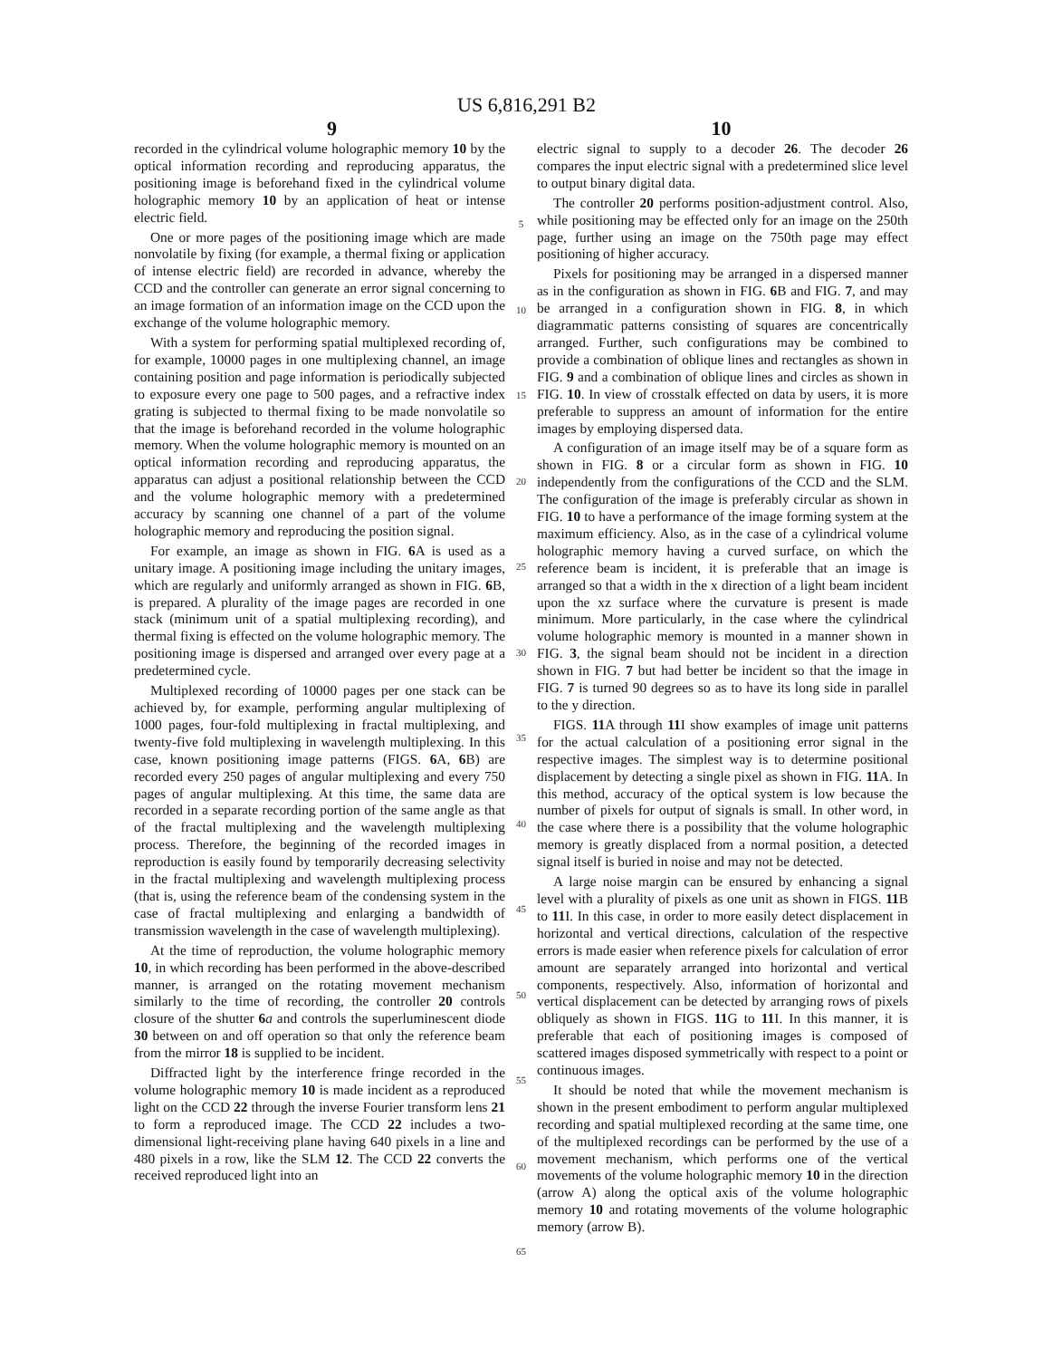US 6,816,291 B2
9 10
recorded in the cylindrical volume holographic memory 10 by the optical information recording and reproducing apparatus, the positioning image is beforehand fixed in the cylindrical volume holographic memory 10 by an application of heat or intense electric field.
One or more pages of the positioning image which are made nonvolatile by fixing (for example, a thermal fixing or application of intense electric field) are recorded in advance, whereby the CCD and the controller can generate an error signal concerning to an image formation of an information image on the CCD upon the exchange of the volume holographic memory.
With a system for performing spatial multiplexed recording of, for example, 10000 pages in one multiplexing channel, an image containing position and page information is periodically subjected to exposure every one page to 500 pages, and a refractive index grating is subjected to thermal fixing to be made nonvolatile so that the image is beforehand recorded in the volume holographic memory. When the volume holographic memory is mounted on an optical information recording and reproducing apparatus, the apparatus can adjust a positional relationship between the CCD and the volume holographic memory with a predetermined accuracy by scanning one channel of a part of the volume holographic memory and reproducing the position signal.
For example, an image as shown in FIG. 6 A is used as a unitary image. A positioning image including the unitary images, which are regularly and uniformly arranged as shown in FIG. 6 B, is prepared. A plurality of the image pages are recorded in one stack (minimum unit of a spatial multiplexing recording), and thermal fixing is effected on the volume holographic memory. The positioning image is dispersed and arranged over every page at a predetermined cycle.
Multiplexed recording of 10000 pages per one stack can be achieved by, for example, performing angular multiplexing of 1000 pages, four-fold multiplexing in fractal multiplexing, and twenty-five fold multiplexing in wavelength multiplexing. In this case, known positioning image patterns (FIGS. 6 A, 6 B) are recorded every 250 pages of angular multiplexing and every 750 pages of angular multiplexing. At this time, the same data are recorded in a separate recording portion of the same angle as that of the fractal multiplexing and the wavelength multiplexing process. Therefore, the beginning of the recorded images in reproduction is easily found by temporarily decreasing selectivity in the fractal multiplexing and wavelength multiplexing process (that is, using the reference beam of the condensing system in the case of fractal multiplexing and enlarging a bandwidth of transmission wavelength in the case of wavelength multiplexing).
At the time of reproduction, the volume holographic memory 10, in which recording has been performed in the above-described manner, is arranged on the rotating movement mechanism similarly to the time of recording, the controller 20 controls closure of the shutter 6 a and controls the superluminescent diode 30 between on and off operation so that only the reference beam from the mirror 18 is supplied to be incident.
Diffracted light by the interference fringe recorded in the volume holographic memory 10 is made incident as a reproduced light on the CCD 22 through the inverse Fourier transform lens 21 to form a reproduced image. The CCD 22 includes a two-dimensional light-receiving plane having 640 pixels in a line and 480 pixels in a row, like the SLM 12. The CCD 22 converts the received reproduced light into an
5
10
15
20
25
30
35
40
45
50
55
60
65
electric signal to supply to a decoder 26. The decoder 26 compares the input electric signal with a predetermined slice level to output binary digital data.
The controller 20 performs position-adjustment control. Also, while positioning may be effected only for an image on the 250th page, further using an image on the 750th page may effect positioning of higher accuracy.
Pixels for positioning may be arranged in a dispersed manner as in the configuration as shown in FIG. 6 B and FIG. 7, and may be arranged in a configuration shown in FIG. 8, in which diagrammatic patterns consisting of squares are concentrically arranged. Further, such configurations may be combined to provide a combination of oblique lines and rectangles as shown in FIG. 9 and a combination of oblique lines and circles as shown in FIG. 10. In view of crosstalk effected on data by users, it is more preferable to suppress an amount of information for the entire images by employing dispersed data.
A configuration of an image itself may be of a square form as shown in FIG. 8 or a circular form as shown in FIG. 10 independently from the configurations of the CCD and the SLM. The configuration of the image is preferably circular as shown in FIG. 10 to have a performance of the image forming system at the maximum efficiency. Also, as in the case of a cylindrical volume holographic memory having a curved surface, on which the reference beam is incident, it is preferable that an image is arranged so that a width in the x direction of a light beam incident upon the xz surface where the curvature is present is made minimum. More particularly, in the case where the cylindrical volume holographic memory is mounted in a manner shown in FIG. 3, the signal beam should not be incident in a direction shown in FIG. 7 but had better be incident so that the image in FIG. 7 is turned 90 degrees so as to have its long side in parallel to the y direction.
FIGS. 11 A through 11 I show examples of image unit patterns for the actual calculation of a positioning error signal in the respective images. The simplest way is to determine positional displacement by detecting a single pixel as shown in FIG. 11 A. In this method, accuracy of the optical system is low because the number of pixels for output of signals is small. In other word, in the case where there is a possibility that the volume holographic memory is greatly displaced from a normal position, a detected signal itself is buried in noise and may not be detected.
A large noise margin can be ensured by enhancing a signal level with a plurality of pixels as one unit as shown in FIGS. 11 B to 11 I. In this case, in order to more easily detect displacement in horizontal and vertical directions, calculation of the respective errors is made easier when reference pixels for calculation of error amount are separately arranged into horizontal and vertical components, respectively. Also, information of horizontal and vertical displacement can be detected by arranging rows of pixels obliquely as shown in FIGS. 11 G to 11 I. In this manner, it is preferable that each of positioning images is composed of scattered images disposed symmetrically with respect to a point or continuous images.
It should be noted that while the movement mechanism is shown in the present embodiment to perform angular multiplexed recording and spatial multiplexed recording at the same time, one of the multiplexed recordings can be performed by the use of a movement mechanism, which performs one of the vertical movements of the volume holographic memory 10 in the direction (arrow A) along the optical axis of the volume holographic memory 10 and rotating movements of the volume holographic memory (arrow B).